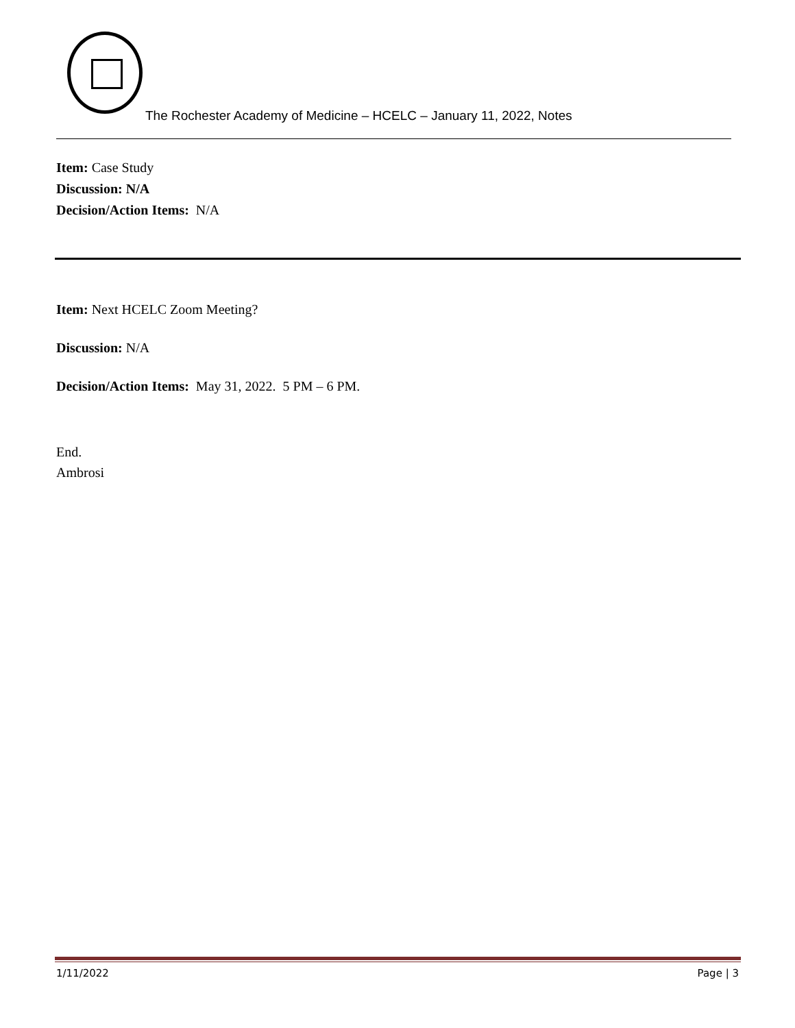The Rochester Academy of Medicine – HCELC – January 11, 2022, Notes
Item: Case Study
Discussion: N/A
Decision/Action Items: N/A
Item: Next HCELC Zoom Meeting?
Discussion: N/A
Decision/Action Items: May 31, 2022. 5 PM – 6 PM.
End.
Ambrosi
1/11/2022 Page | 3